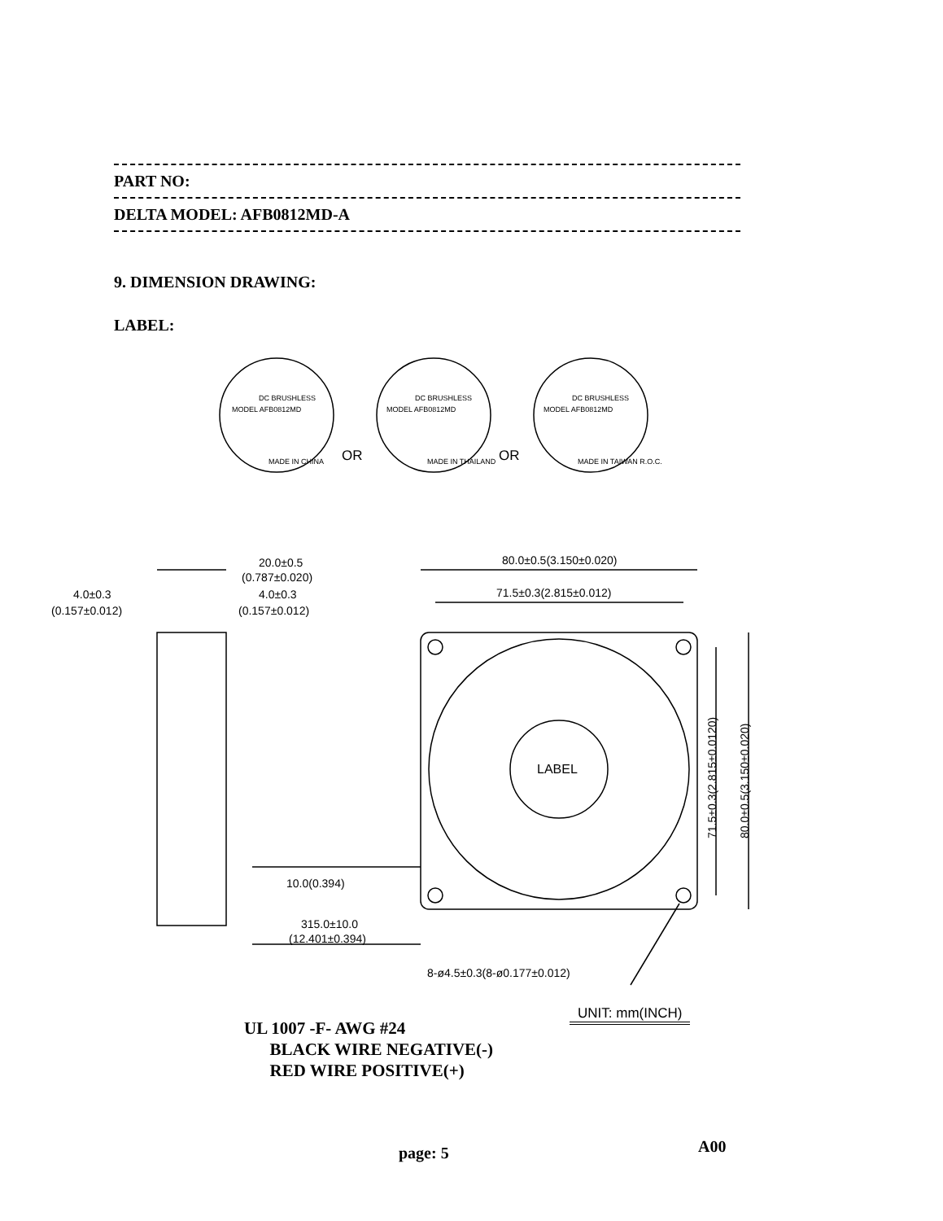PART NO:
DELTA MODEL: AFB0812MD-A
9. DIMENSION DRAWING:
LABEL:
DC BRUSHLESS
MODEL AFB0812MD
MADE IN CHINA
DC BRUSHLESS
MODEL AFB0812MD
MADE IN THAILAND
DC BRUSHLESS
MODEL AFB0812MD
MADE IN TAIWAN R.O.C.
OR
OR
20.0±0.5
(0.787±0.020)
4.0±0.3
(0.157±0.012)
4.0±0.3
(0.157±0.012)
80.0±0.5(3.150±0.020)
71.5±0.3(2.815±0.012)
LABEL
10.0(0.394)
315.0±10.0
(12.401±0.394)
8-ø4.5±0.3(8-ø0.177±0.012)
71.5±0.3(2.815±0.0120)
80.0±0.5(3.150±0.020)
UL 1007 -F- AWG #24
BLACK WIRE NEGATIVE(-)
RED WIRE POSITIVE(+)
UNIT: mm(INCH)
page: 5 A00